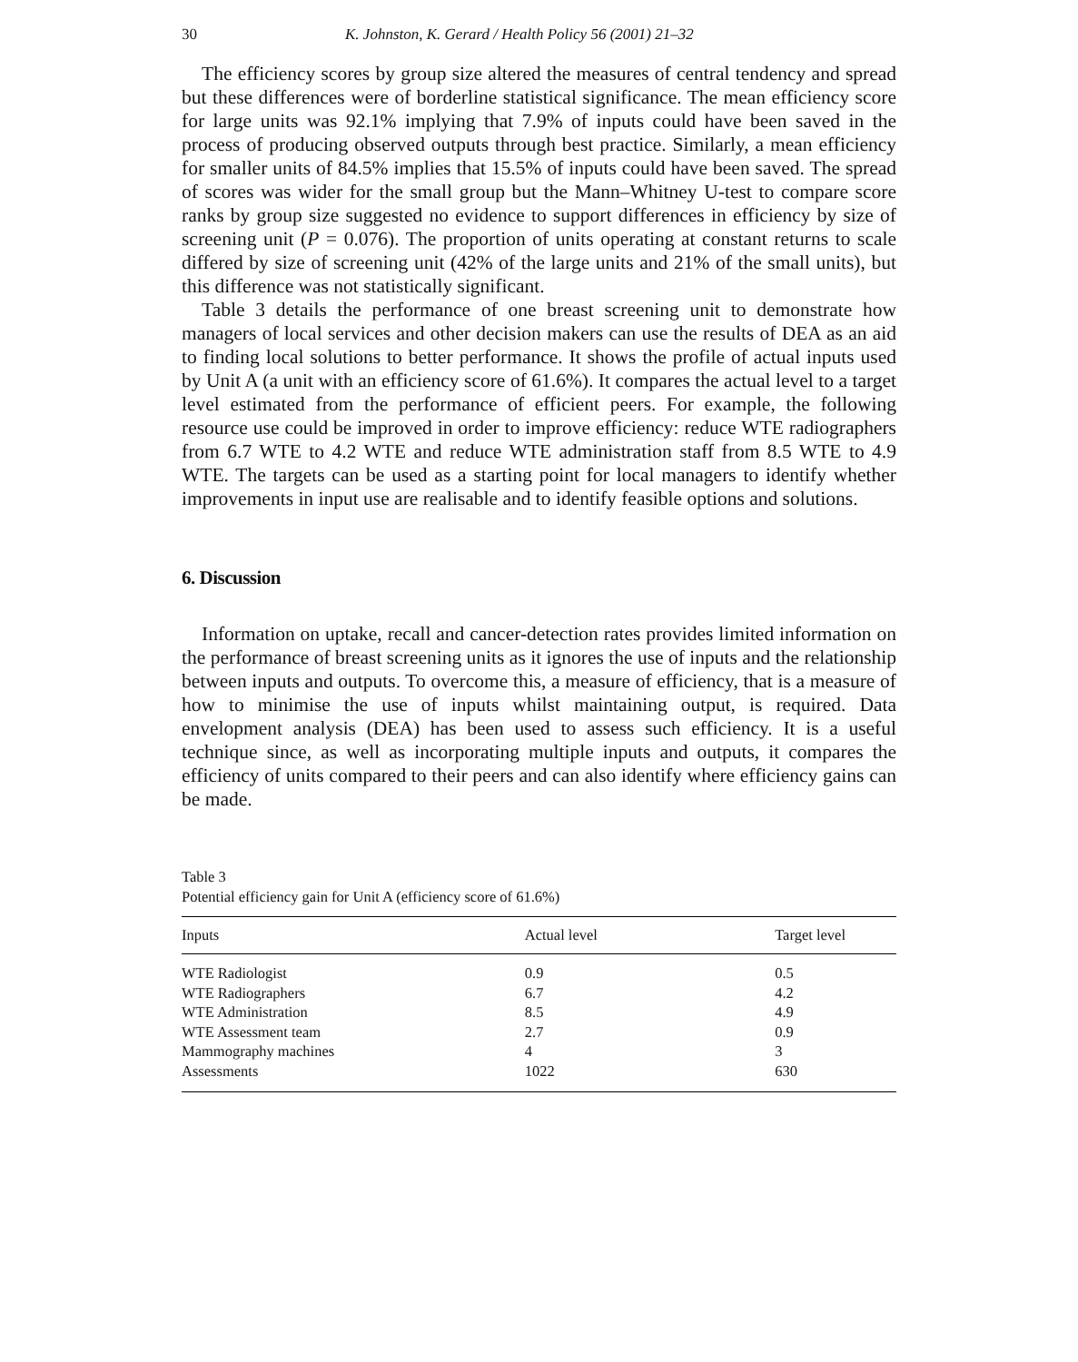30 K. Johnston, K. Gerard / Health Policy 56 (2001) 21–32
The efficiency scores by group size altered the measures of central tendency and spread but these differences were of borderline statistical significance. The mean efficiency score for large units was 92.1% implying that 7.9% of inputs could have been saved in the process of producing observed outputs through best practice. Similarly, a mean efficiency for smaller units of 84.5% implies that 15.5% of inputs could have been saved. The spread of scores was wider for the small group but the Mann–Whitney U-test to compare score ranks by group size suggested no evidence to support differences in efficiency by size of screening unit (P = 0.076). The proportion of units operating at constant returns to scale differed by size of screening unit (42% of the large units and 21% of the small units), but this difference was not statistically significant.
Table 3 details the performance of one breast screening unit to demonstrate how managers of local services and other decision makers can use the results of DEA as an aid to finding local solutions to better performance. It shows the profile of actual inputs used by Unit A (a unit with an efficiency score of 61.6%). It compares the actual level to a target level estimated from the performance of efficient peers. For example, the following resource use could be improved in order to improve efficiency: reduce WTE radiographers from 6.7 WTE to 4.2 WTE and reduce WTE administration staff from 8.5 WTE to 4.9 WTE. The targets can be used as a starting point for local managers to identify whether improvements in input use are realisable and to identify feasible options and solutions.
6. Discussion
Information on uptake, recall and cancer-detection rates provides limited information on the performance of breast screening units as it ignores the use of inputs and the relationship between inputs and outputs. To overcome this, a measure of efficiency, that is a measure of how to minimise the use of inputs whilst maintaining output, is required. Data envelopment analysis (DEA) has been used to assess such efficiency. It is a useful technique since, as well as incorporating multiple inputs and outputs, it compares the efficiency of units compared to their peers and can also identify where efficiency gains can be made.
Table 3
Potential efficiency gain for Unit A (efficiency score of 61.6%)
| Inputs | Actual level | Target level |
| --- | --- | --- |
| WTE Radiologist | 0.9 | 0.5 |
| WTE Radiographers | 6.7 | 4.2 |
| WTE Administration | 8.5 | 4.9 |
| WTE Assessment team | 2.7 | 0.9 |
| Mammography machines | 4 | 3 |
| Assessments | 1022 | 630 |